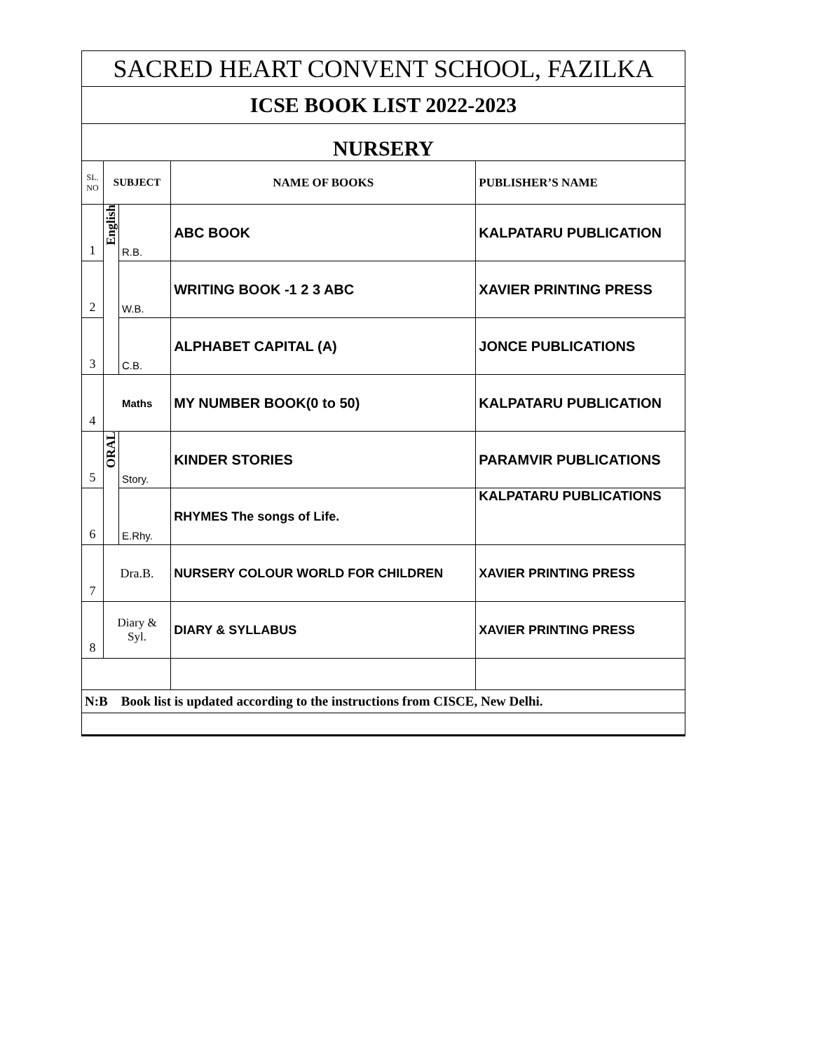| SACRED HEART CONVENT SCHOOL, FAZILKA | | | | |
| ICSE BOOK LIST 2022-2023 | | | | |
| NURSERY | | | | |
| SL. NO | SUBJECT | | NAME OF BOOKS | PUBLISHER’S NAME |
| 1 | English | R.B. | ABC BOOK | KALPATARU PUBLICATION |
| 2 | | W.B. | WRITING BOOK -1 2 3 ABC | XAVIER PRINTING PRESS |
| 3 | | C.B. | ALPHABET CAPITAL (A) | JONCE PUBLICATIONS |
| 4 | Maths | | MY NUMBER BOOK(0 to 50) | KALPATARU PUBLICATION |
| 5 | ORAL | Story. | KINDER STORIES | PARAMVIR PUBLICATIONS |
| 6 | | E.Rhy. | RHYMES The songs of Life. | KALPATARU PUBLICATIONS |
| 7 | Dra.B. | | NURSERY COLOUR WORLD FOR CHILDREN | XAVIER PRINTING PRESS |
| 8 | Diary & Syl. | | DIARY & SYLLABUS | XAVIER PRINTING PRESS |
| N:B Book list is updated according to the instructions from CISCE, New Delhi. | | | | |